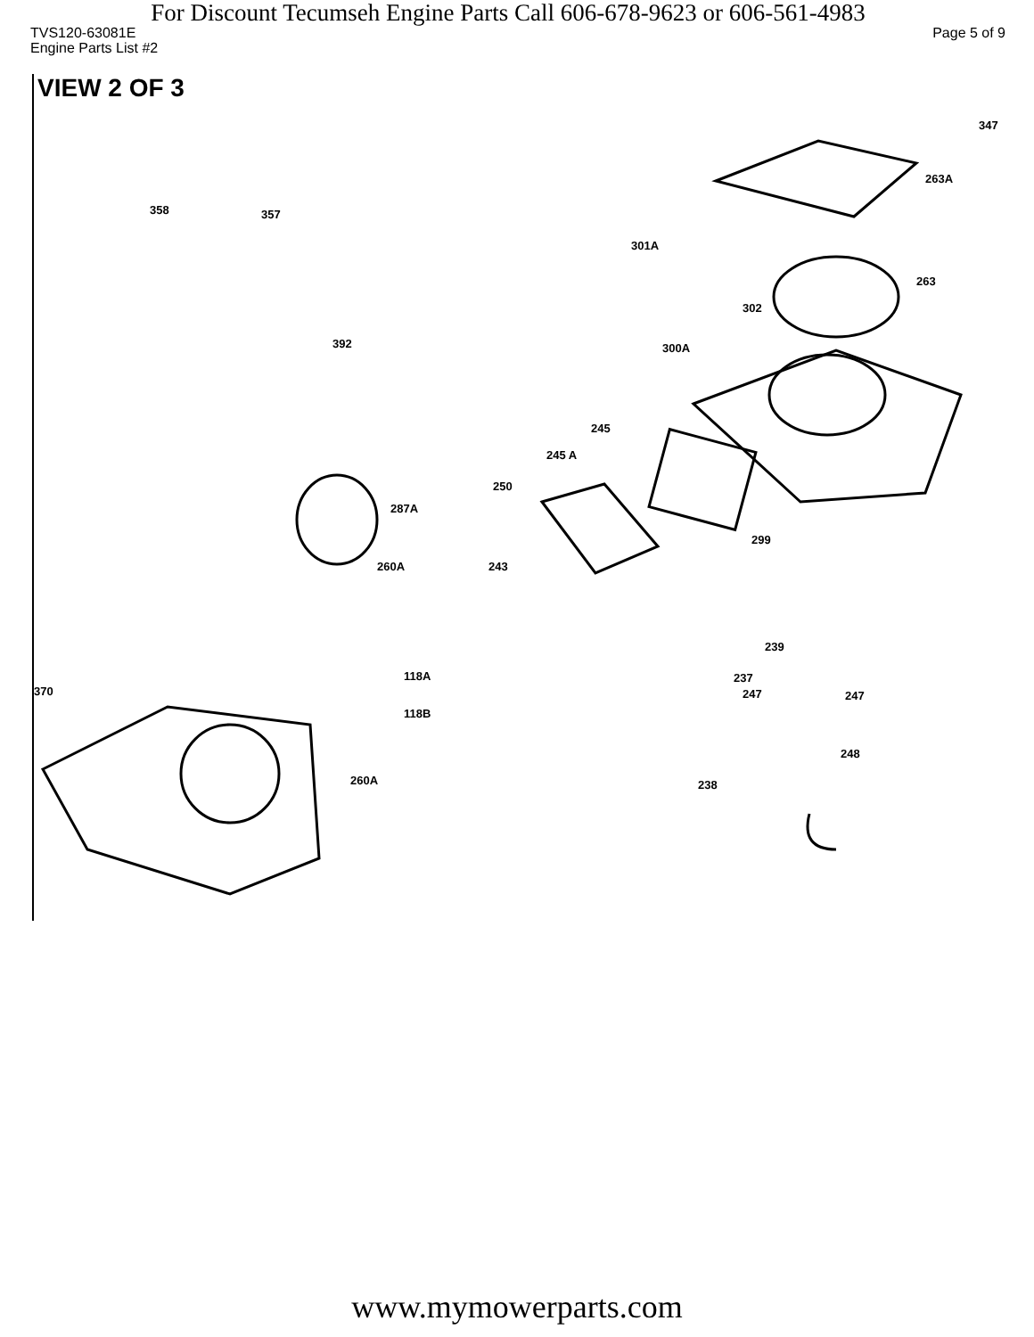For Discount Tecumseh Engine Parts Call 606-678-9623 or 606-561-4983
TVS120-63081E Page 5 of 9
Engine Parts List #2
VIEW 2 OF 3
347
263A
358 357
301A
263
302
392 300A
245
245 A
250
287A
299
260A 243
239
118A
370
237
247 247
118B
248
260A 238
www.mymowerparts.com